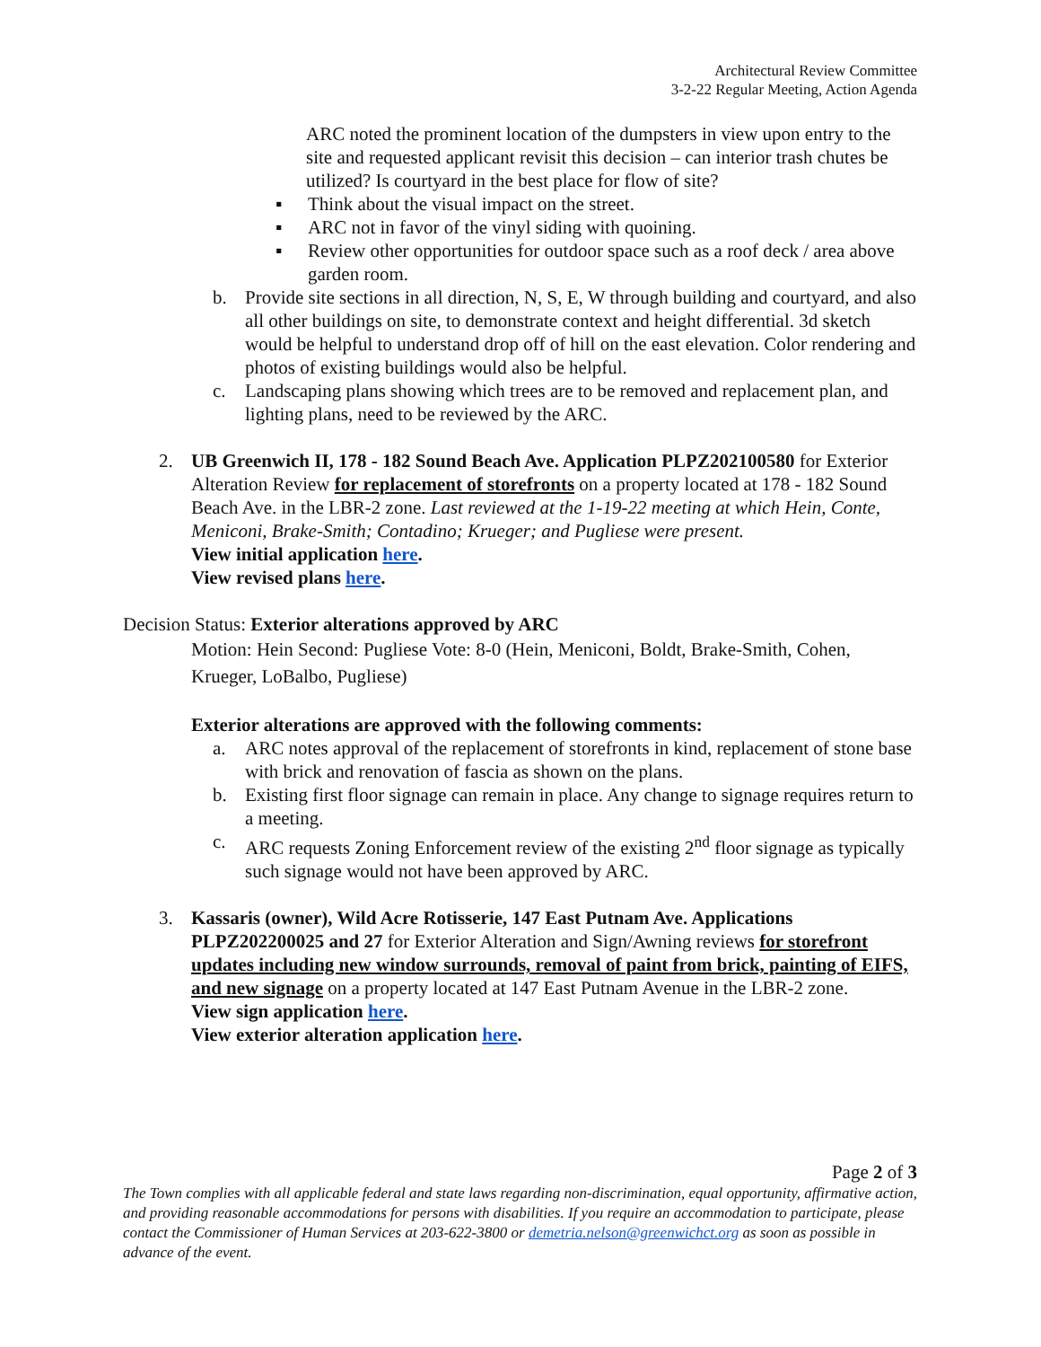Architectural Review Committee
3-2-22 Regular Meeting, Action Agenda
ARC noted the prominent location of the dumpsters in view upon entry to the site and requested applicant revisit this decision – can interior trash chutes be utilized? Is courtyard in the best place for flow of site?
▪ Think about the visual impact on the street.
▪ ARC not in favor of the vinyl siding with quoining.
▪ Review other opportunities for outdoor space such as a roof deck / area above garden room.
b. Provide site sections in all direction, N, S, E, W through building and courtyard, and also all other buildings on site, to demonstrate context and height differential. 3d sketch would be helpful to understand drop off of hill on the east elevation. Color rendering and photos of existing buildings would also be helpful.
c. Landscaping plans showing which trees are to be removed and replacement plan, and lighting plans, need to be reviewed by the ARC.
2. UB Greenwich II, 178 - 182 Sound Beach Ave. Application PLPZ202100580 for Exterior Alteration Review for replacement of storefronts on a property located at 178 - 182 Sound Beach Ave. in the LBR-2 zone. Last reviewed at the 1-19-22 meeting at which Hein, Conte, Meniconi, Brake-Smith; Contadino; Krueger; and Pugliese were present.
View initial application here.
View revised plans here.
Decision Status: Exterior alterations approved by ARC
Motion: Hein Second: Pugliese Vote: 8-0 (Hein, Meniconi, Boldt, Brake-Smith, Cohen, Krueger, LoBalbo, Pugliese)
Exterior alterations are approved with the following comments:
a. ARC notes approval of the replacement of storefronts in kind, replacement of stone base with brick and renovation of fascia as shown on the plans.
b. Existing first floor signage can remain in place. Any change to signage requires return to a meeting.
c. ARC requests Zoning Enforcement review of the existing 2<sup>nd</sup> floor signage as typically such signage would not have been approved by ARC.
3. Kassaris (owner), Wild Acre Rotisserie, 147 East Putnam Ave. Applications PLPZ202200025 and 27 for Exterior Alteration and Sign/Awning reviews for storefront updates including new window surrounds, removal of paint from brick, painting of EIFS, and new signage on a property located at 147 East Putnam Avenue in the LBR-2 zone.
View sign application here.
View exterior alteration application here.
Page 2 of 3
The Town complies with all applicable federal and state laws regarding non-discrimination, equal opportunity, affirmative action, and providing reasonable accommodations for persons with disabilities. If you require an accommodation to participate, please contact the Commissioner of Human Services at 203-622-3800 or demetria.nelson@greenwichct.org as soon as possible in advance of the event.